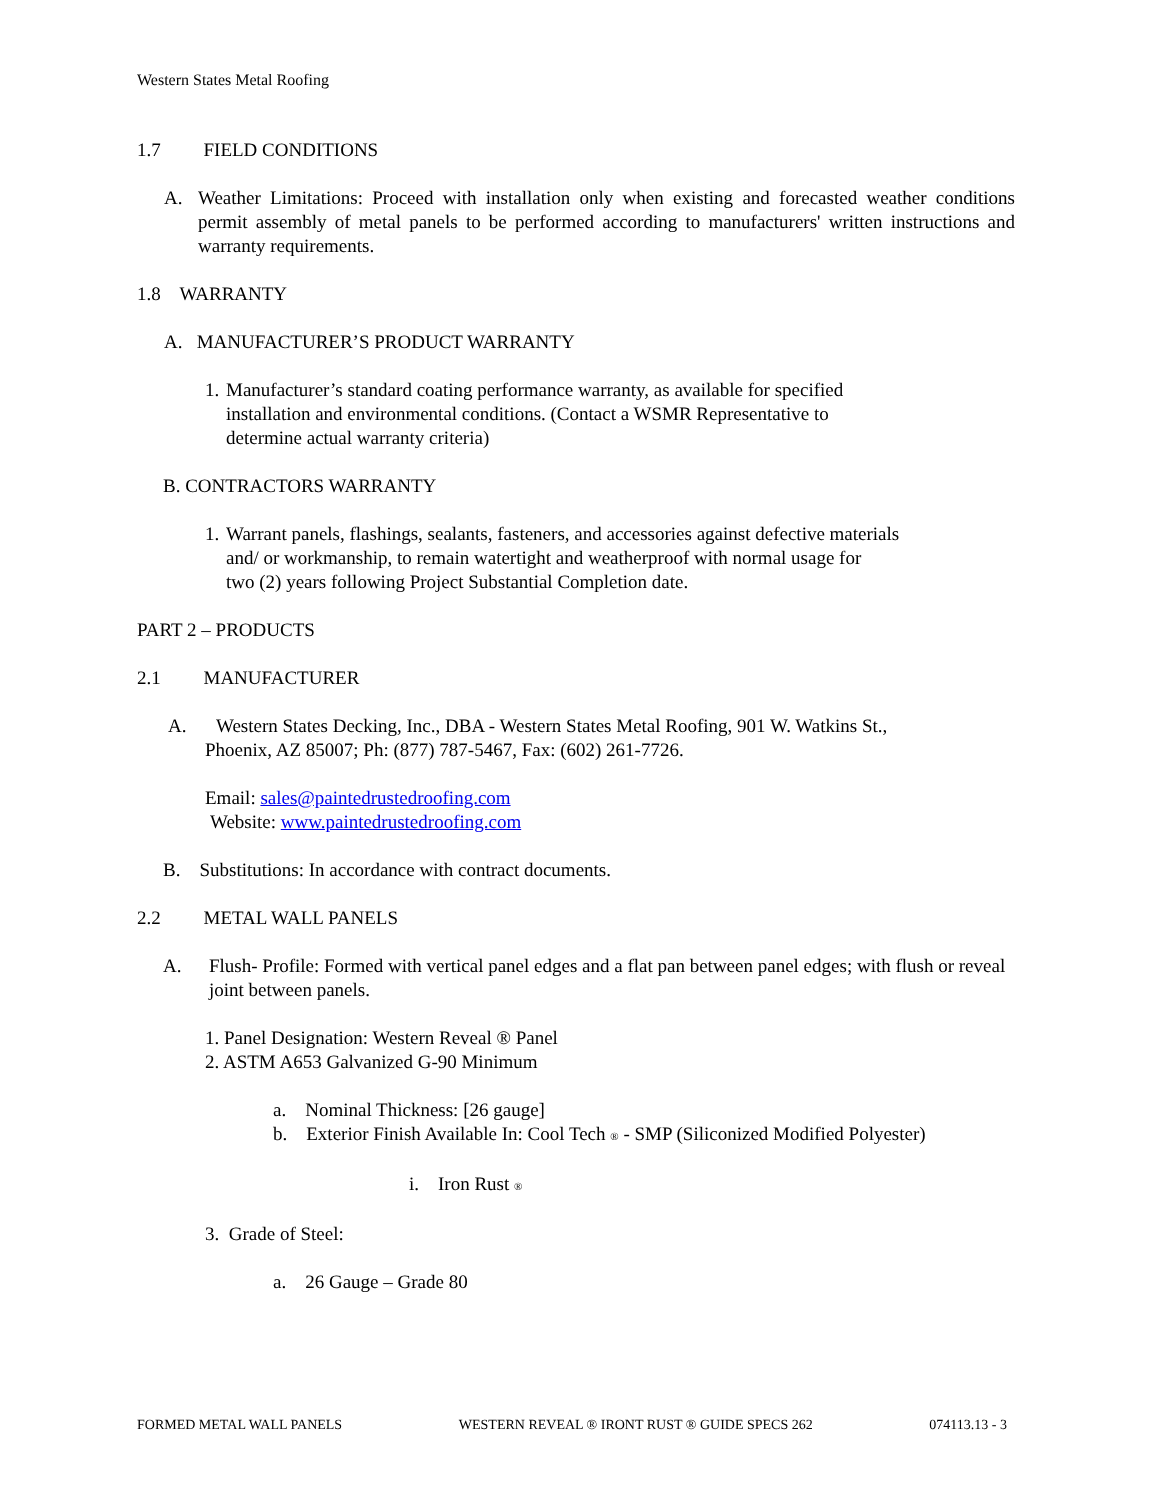Western States Metal Roofing
1.7 FIELD CONDITIONS
A. Weather Limitations: Proceed with installation only when existing and forecasted weather conditions permit assembly of metal panels to be performed according to manufacturers' written instructions and warranty requirements.
1.8 WARRANTY
A. MANUFACTURER’S PRODUCT WARRANTY
1. Manufacturer’s standard coating performance warranty, as available for specified
installation and environmental conditions. (Contact a WSMR Representative to
determine actual warranty criteria)
B. CONTRACTORS WARRANTY
1. Warrant panels, flashings, sealants, fasteners, and accessories against defective materials
and/ or workmanship, to remain watertight and weatherproof with normal usage for
two (2) years following Project Substantial Completion date.
PART 2 – PRODUCTS
2.1 MANUFACTURER
A. Western States Decking, Inc., DBA - Western States Metal Roofing, 901 W. Watkins St.,
Phoenix, AZ 85007; Ph: (877) 787-5467, Fax: (602) 261-7726.
Email: sales@paintedrustedroofing.com
Website: www.paintedrustedroofing.com
B. Substitutions: In accordance with contract documents.
2.2 METAL WALL PANELS
A. Flush- Profile: Formed with vertical panel edges and a flat pan between panel edges; with flush or reveal joint between panels.
1. Panel Designation: Western Reveal ® Panel
2. ASTM A653 Galvanized G-90 Minimum
a. Nominal Thickness: [26 gauge]
b. Exterior Finish Available In: Cool Tech <sup>®</sup> - SMP (Siliconized Modified Polyester)
i. Iron Rust <sup>®</sup>
3. Grade of Steel:
a. 26 Gauge – Grade 80
FORMED METAL WALL PANELS WESTERN REVEAL ® IRONT RUST ® GUIDE SPECS 262 074113.13 - 3